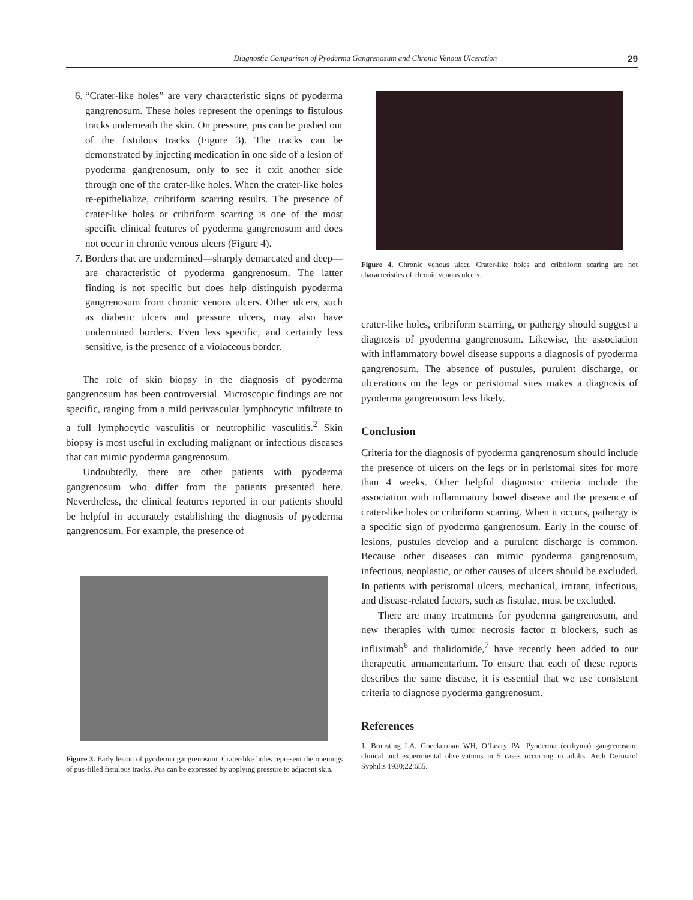Diagnostic Comparison of Pyoderma Gangrenosum and Chronic Venous Ulceration 29
6. “Crater-like holes” are very characteristic signs of pyoderma gangrenosum. These holes represent the openings to fistulous tracks underneath the skin. On pressure, pus can be pushed out of the fistulous tracks (Figure 3). The tracks can be demonstrated by injecting medication in one side of a lesion of pyoderma gangrenosum, only to see it exit another side through one of the crater-like holes. When the crater-like holes re-epithelialize, cribriform scarring results. The presence of crater-like holes or cribriform scarring is one of the most specific clinical features of pyoderma gangrenosum and does not occur in chronic venous ulcers (Figure 4).
7. Borders that are undermined—sharply demarcated and deep—are characteristic of pyoderma gangrenosum. The latter finding is not specific but does help distinguish pyoderma gangrenosum from chronic venous ulcers. Other ulcers, such as diabetic ulcers and pressure ulcers, may also have undermined borders. Even less specific, and certainly less sensitive, is the presence of a violaceous border.
The role of skin biopsy in the diagnosis of pyoderma gangrenosum has been controversial. Microscopic findings are not specific, ranging from a mild perivascular lymphocytic infiltrate to a full lymphocytic vasculitis or neutrophilic vasculitis.<sup>2</sup> Skin biopsy is most useful in excluding malignant or infectious diseases that can mimic pyoderma gangrenosum.
Undoubtedly, there are other patients with pyoderma gangrenosum who differ from the patients presented here. Nevertheless, the clinical features reported in our patients should be helpful in accurately establishing the diagnosis of pyoderma gangrenosum. For example, the presence of
Figure 3. Early lesion of pyoderma gangrenosum. Crater-like holes represent the openings of pus-filled fistulous tracks. Pus can be expressed by applying pressure to adjacent skin.
Figure 4. Chronic venous ulcer. Crater-like holes and cribriform scaring are not characteristics of chronic venous ulcers.
crater-like holes, cribriform scarring, or pathergy should suggest a diagnosis of pyoderma gangrenosum. Likewise, the association with inflammatory bowel disease supports a diagnosis of pyoderma gangrenosum. The absence of pustules, purulent discharge, or ulcerations on the legs or peristomal sites makes a diagnosis of pyoderma gangrenosum less likely.
Conclusion
Criteria for the diagnosis of pyoderma gangrenosum should include the presence of ulcers on the legs or in peristomal sites for more than 4 weeks. Other helpful diagnostic criteria include the association with inflammatory bowel disease and the presence of crater-like holes or cribriform scarring. When it occurs, pathergy is a specific sign of pyoderma gangrenosum. Early in the course of lesions, pustules develop and a purulent discharge is common. Because other diseases can mimic pyoderma gangrenosum, infectious, neoplastic, or other causes of ulcers should be excluded. In patients with peristomal ulcers, mechanical, irritant, infectious, and disease-related factors, such as fistulae, must be excluded.
There are many treatments for pyoderma gangrenosum, and new therapies with tumor necrosis factor α blockers, such as infliximab<sup>6</sup> and thalidomide,<sup>7</sup> have recently been added to our therapeutic armamentarium. To ensure that each of these reports describes the same disease, it is essential that we use consistent criteria to diagnose pyoderma gangrenosum.
References
1. Brunsting LA, Goeckerman WH, O’Leary PA. Pyoderma (ecthyma) gangrenosum: clinical and experimental observations in 5 cases occurring in adults. Arch Dermatol Syphilis 1930;22:655.